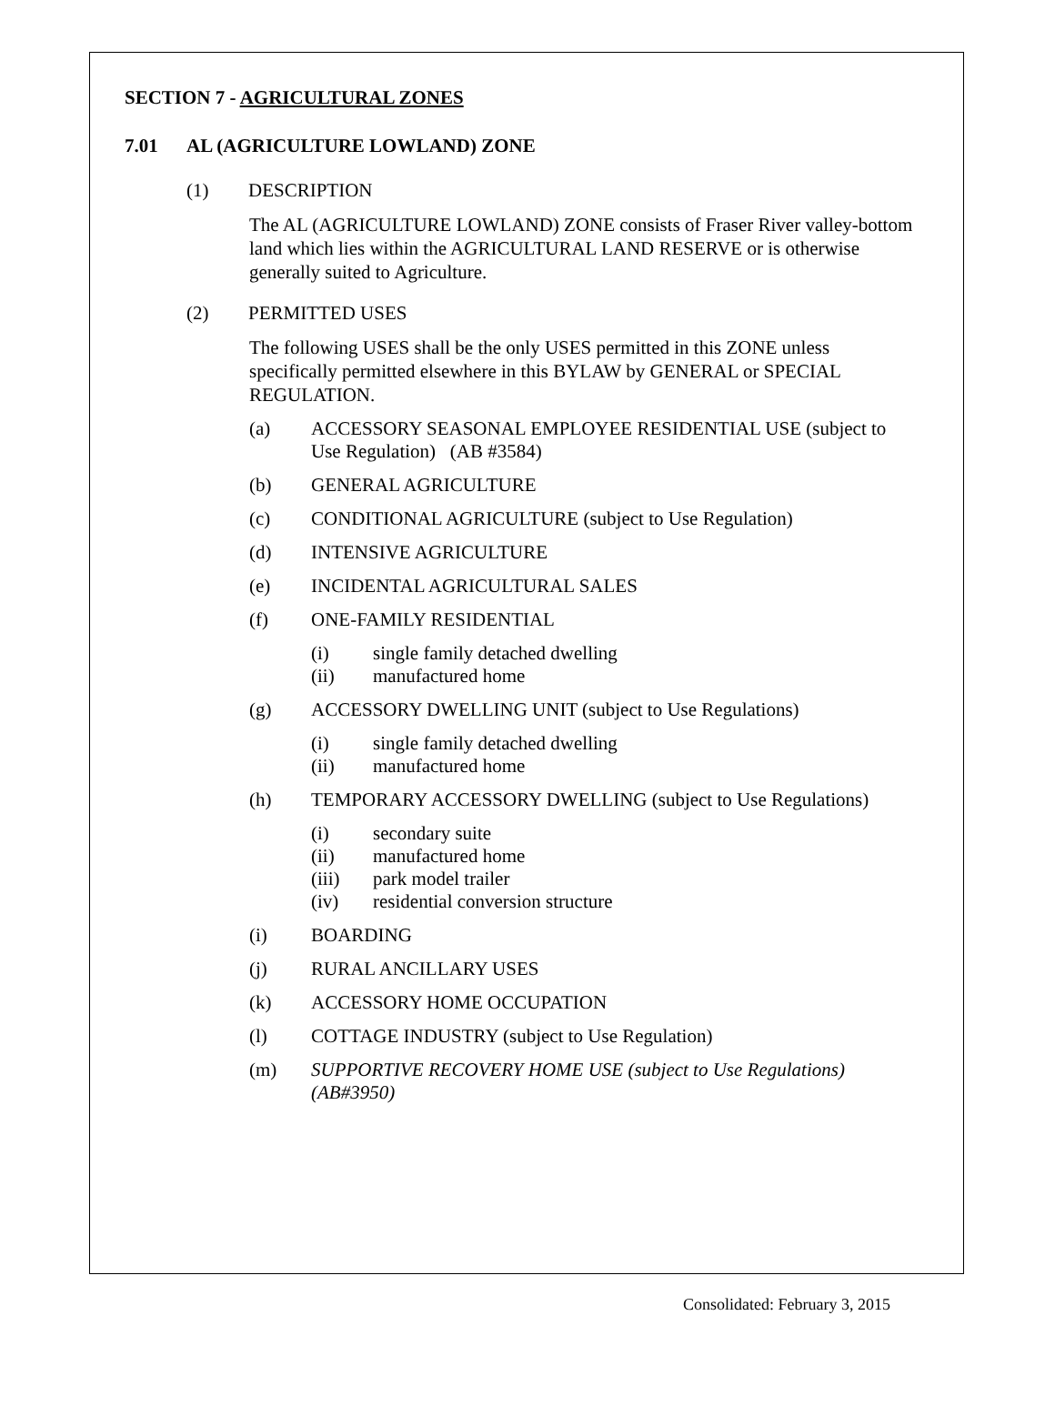SECTION 7 - AGRICULTURAL ZONES
7.01 AL (AGRICULTURE LOWLAND) ZONE
(1) DESCRIPTION
The AL (AGRICULTURE LOWLAND) ZONE consists of Fraser River valley-bottom land which lies within the AGRICULTURAL LAND RESERVE or is otherwise generally suited to Agriculture.
(2) PERMITTED USES
The following USES shall be the only USES permitted in this ZONE unless specifically permitted elsewhere in this BYLAW by GENERAL or SPECIAL REGULATION.
(a) ACCESSORY SEASONAL EMPLOYEE RESIDENTIAL USE (subject to Use Regulation) (AB #3584)
(b) GENERAL AGRICULTURE
(c) CONDITIONAL AGRICULTURE (subject to Use Regulation)
(d) INTENSIVE AGRICULTURE
(e) INCIDENTAL AGRICULTURAL SALES
(f) ONE-FAMILY RESIDENTIAL
(i) single family detached dwelling
(ii) manufactured home
(g) ACCESSORY DWELLING UNIT (subject to Use Regulations)
(i) single family detached dwelling
(ii) manufactured home
(h) TEMPORARY ACCESSORY DWELLING (subject to Use Regulations)
(i) secondary suite
(ii) manufactured home
(iii) park model trailer
(iv) residential conversion structure
(i) BOARDING
(j) RURAL ANCILLARY USES
(k) ACCESSORY HOME OCCUPATION
(l) COTTAGE INDUSTRY (subject to Use Regulation)
(m) SUPPORTIVE RECOVERY HOME USE (subject to Use Regulations) (AB#3950)
Consolidated: February 3, 2015